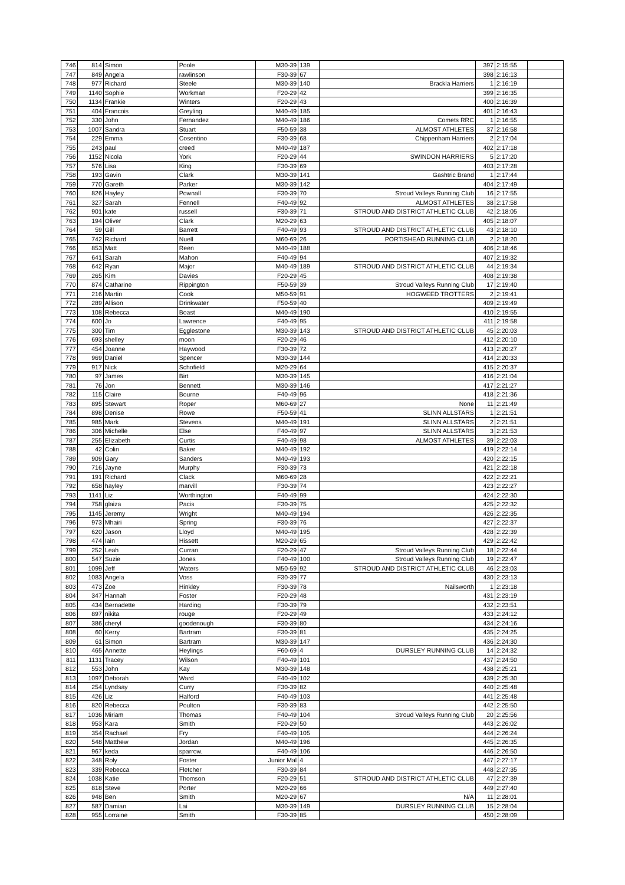| 746 | 814 | Simon | Poole | M30-39 | 139 | | 397 | 2:15:55 | |
| 747 | 849 | Angela | rawlinson | F30-39 | 67 | | 398 | 2:16:13 | |
| 748 | 977 | Richard | Steele | M30-39 | 140 | Brackla Harriers | 1 | 2:16:19 | |
| 749 | 1140 | Sophie | Workman | F20-29 | 42 | | 399 | 2:16:35 | |
| 750 | 1134 | Frankie | Winters | F20-29 | 43 | | 400 | 2:16:39 | |
| 751 | 404 | Francois | Greyling | M40-49 | 185 | | 401 | 2:16:43 | |
| 752 | 330 | John | Fernandez | M40-49 | 186 | Comets RRC | 1 | 2:16:55 | |
| 753 | 1007 | Sandra | Stuart | F50-59 | 38 | ALMOST ATHLETES | 37 | 2:16:58 | |
| 754 | 229 | Emma | Cosentino | F30-39 | 68 | Chippenham Harriers | 2 | 2:17:04 | |
| 755 | 243 | paul | creed | M40-49 | 187 | | 402 | 2:17:18 | |
| 756 | 1152 | Nicola | York | F20-29 | 44 | SWINDON HARRIERS | 5 | 2:17:20 | |
| 757 | 576 | Lisa | King | F30-39 | 69 | | 403 | 2:17:28 | |
| 758 | 193 | Gavin | Clark | M30-39 | 141 | Gashtric Brand | 1 | 2:17:44 | |
| 759 | 770 | Gareth | Parker | M30-39 | 142 | | 404 | 2:17:49 | |
| 760 | 826 | Hayley | Pownall | F30-39 | 70 | Stroud Valleys Running Club | 16 | 2:17:55 | |
| 761 | 327 | Sarah | Fennell | F40-49 | 92 | ALMOST ATHLETES | 38 | 2:17:58 | |
| 762 | 901 | kate | russell | F30-39 | 71 | STROUD AND DISTRICT ATHLETIC CLUB | 42 | 2:18:05 | |
| 763 | 194 | Oliver | Clark | M20-29 | 63 | | 405 | 2:18:07 | |
| 764 | 59 | Gill | Barrett | F40-49 | 93 | STROUD AND DISTRICT ATHLETIC CLUB | 43 | 2:18:10 | |
| 765 | 742 | Richard | Nuell | M60-69 | 26 | PORTISHEAD RUNNING CLUB | 2 | 2:18:20 | |
| 766 | 853 | Matt | Reen | M40-49 | 188 | | 406 | 2:18:46 | |
| 767 | 641 | Sarah | Mahon | F40-49 | 94 | | 407 | 2:19:32 | |
| 768 | 642 | Ryan | Major | M40-49 | 189 | STROUD AND DISTRICT ATHLETIC CLUB | 44 | 2:19:34 | |
| 769 | 265 | Kim | Davies | F20-29 | 45 | | 408 | 2:19:38 | |
| 770 | 874 | Catharine | Rippington | F50-59 | 39 | Stroud Valleys Running Club | 17 | 2:19:40 | |
| 771 | 216 | Martin | Cook | M50-59 | 91 | HOGWEED TROTTERS | 2 | 2:19:41 | |
| 772 | 289 | Allison | Drinkwater | F50-59 | 40 | | 409 | 2:19:49 | |
| 773 | 108 | Rebecca | Boast | M40-49 | 190 | | 410 | 2:19:55 | |
| 774 | 600 | Jo | Lawrence | F40-49 | 95 | | 411 | 2:19:58 | |
| 775 | 300 | Tim | Egglestone | M30-39 | 143 | STROUD AND DISTRICT ATHLETIC CLUB | 45 | 2:20:03 | |
| 776 | 693 | shelley | moon | F20-29 | 46 | | 412 | 2:20:10 | |
| 777 | 454 | Joanne | Haywood | F30-39 | 72 | | 413 | 2:20:27 | |
| 778 | 969 | Daniel | Spencer | M30-39 | 144 | | 414 | 2:20:33 | |
| 779 | 917 | Nick | Schofield | M20-29 | 64 | | 415 | 2:20:37 | |
| 780 | 97 | James | Birt | M30-39 | 145 | | 416 | 2:21:04 | |
| 781 | 76 | Jon | Bennett | M30-39 | 146 | | 417 | 2:21:27 | |
| 782 | 115 | Claire | Bourne | F40-49 | 96 | | 418 | 2:21:36 | |
| 783 | 895 | Stewart | Roper | M60-69 | 27 | None | 11 | 2:21:49 | |
| 784 | 898 | Denise | Rowe | F50-59 | 41 | SLINN ALLSTARS | 1 | 2:21:51 | |
| 785 | 985 | Mark | Stevens | M40-49 | 191 | SLINN ALLSTARS | 2 | 2:21:51 | |
| 786 | 306 | Michelle | Else | F40-49 | 97 | SLINN ALLSTARS | 3 | 2:21:53 | |
| 787 | 255 | Elizabeth | Curtis | F40-49 | 98 | ALMOST ATHLETES | 39 | 2:22:03 | |
| 788 | 42 | Colin | Baker | M40-49 | 192 | | 419 | 2:22:14 | |
| 789 | 909 | Gary | Sanders | M40-49 | 193 | | 420 | 2:22:15 | |
| 790 | 716 | Jayne | Murphy | F30-39 | 73 | | 421 | 2:22:18 | |
| 791 | 191 | Richard | Clack | M60-69 | 28 | | 422 | 2:22:21 | |
| 792 | 658 | hayley | marvill | F30-39 | 74 | | 423 | 2:22:27 | |
| 793 | 1141 | Liz | Worthington | F40-49 | 99 | | 424 | 2:22:30 | |
| 794 | 758 | glaiza | Pacis | F30-39 | 75 | | 425 | 2:22:32 | |
| 795 | 1145 | Jeremy | Wright | M40-49 | 194 | | 426 | 2:22:35 | |
| 796 | 973 | Mhairi | Spring | F30-39 | 76 | | 427 | 2:22:37 | |
| 797 | 620 | Jason | Lloyd | M40-49 | 195 | | 428 | 2:22:39 | |
| 798 | 474 | Iain | Hissett | M20-29 | 65 | | 429 | 2:22:42 | |
| 799 | 252 | Leah | Curran | F20-29 | 47 | Stroud Valleys Running Club | 18 | 2:22:44 | |
| 800 | 547 | Suzie | Jones | F40-49 | 100 | Stroud Valleys Running Club | 19 | 2:22:47 | |
| 801 | 1099 | Jeff | Waters | M50-59 | 92 | STROUD AND DISTRICT ATHLETIC CLUB | 46 | 2:23:03 | |
| 802 | 1083 | Angela | Voss | F30-39 | 77 | | 430 | 2:23:13 | |
| 803 | 473 | Zoe | Hinkley | F30-39 | 78 | Nailsworth | 1 | 2:23:18 | |
| 804 | 347 | Hannah | Foster | F20-29 | 48 | | 431 | 2:23:19 | |
| 805 | 434 | Bernadette | Harding | F30-39 | 79 | | 432 | 2:23:51 | |
| 806 | 897 | nikita | rouge | F20-29 | 49 | | 433 | 2:24:12 | |
| 807 | 386 | cheryl | goodenough | F30-39 | 80 | | 434 | 2:24:16 | |
| 808 | 60 | Kerry | Bartram | F30-39 | 81 | | 435 | 2:24:25 | |
| 809 | 61 | Simon | Bartram | M30-39 | 147 | | 436 | 2:24:30 | |
| 810 | 465 | Annette | Heylings | F60-69 | 4 | DURSLEY RUNNING CLUB | 14 | 2:24:32 | |
| 811 | 1131 | Tracey | Wilson | F40-49 | 101 | | 437 | 2:24:50 | |
| 812 | 553 | John | Kay | M30-39 | 148 | | 438 | 2:25:21 | |
| 813 | 1097 | Deborah | Ward | F40-49 | 102 | | 439 | 2:25:30 | |
| 814 | 254 | Lyndsay | Curry | F30-39 | 82 | | 440 | 2:25:48 | |
| 815 | 426 | Liz | Halford | F40-49 | 103 | | 441 | 2:25:48 | |
| 816 | 820 | Rebecca | Poulton | F30-39 | 83 | | 442 | 2:25:50 | |
| 817 | 1036 | Miriam | Thomas | F40-49 | 104 | Stroud Valleys Running Club | 20 | 2:25:56 | |
| 818 | 953 | Kara | Smith | F20-29 | 50 | | 443 | 2:26:02 | |
| 819 | 354 | Rachael | Fry | F40-49 | 105 | | 444 | 2:26:24 | |
| 820 | 548 | Matthew | Jordan | M40-49 | 196 | | 445 | 2:26:35 | |
| 821 | 967 | keda | sparrow. | F40-49 | 106 | | 446 | 2:26:50 | |
| 822 | 348 | Roly | Foster | Junior Mal | 4 | | 447 | 2:27:17 | |
| 823 | 339 | Rebecca | Fletcher | F30-39 | 84 | | 448 | 2:27:35 | |
| 824 | 1038 | Katie | Thomson | F20-29 | 51 | STROUD AND DISTRICT ATHLETIC CLUB | 47 | 2:27:39 | |
| 825 | 818 | Steve | Porter | M20-29 | 66 | | 449 | 2:27:40 | |
| 826 | 948 | Ben | Smith | M20-29 | 67 | N/A | 11 | 2:28:01 | |
| 827 | 587 | Damian | Lai | M30-39 | 149 | DURSLEY RUNNING CLUB | 15 | 2:28:04 | |
| 828 | 955 | Lorraine | Smith | F30-39 | 85 | | 450 | 2:28:09 | |